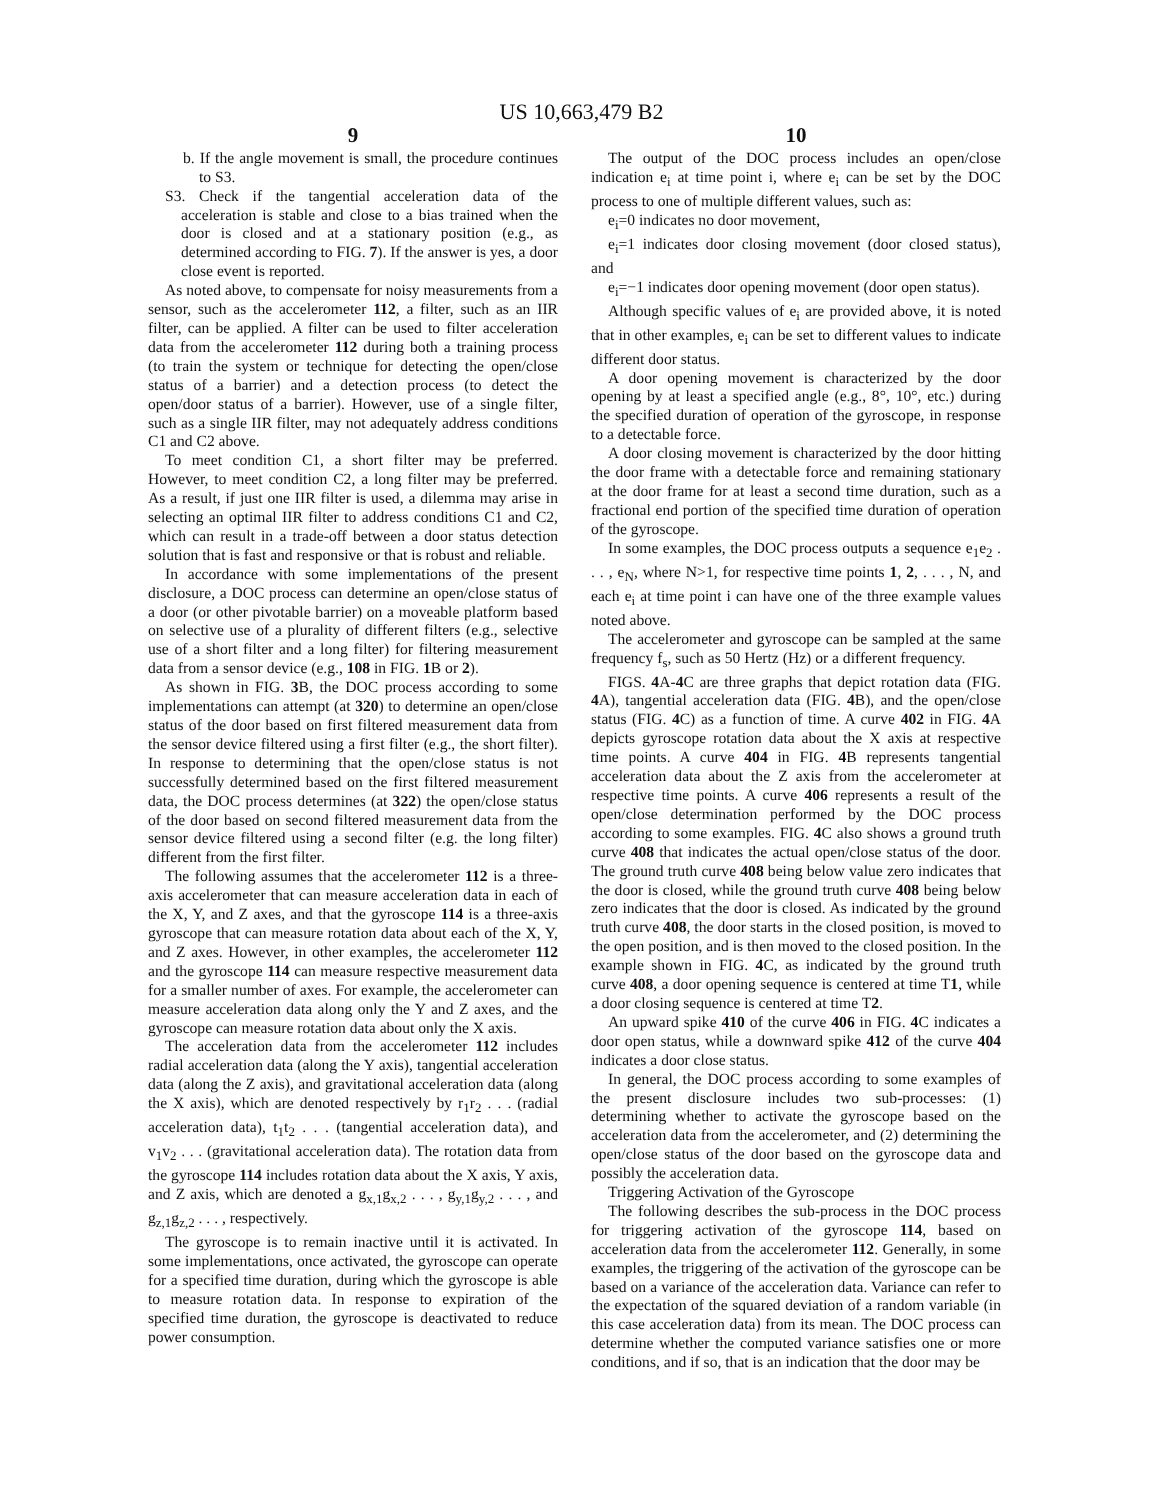US 10,663,479 B2
9
b. If the angle movement is small, the procedure continues to S3.
S3. Check if the tangential acceleration data of the acceleration is stable and close to a bias trained when the door is closed and at a stationary position (e.g., as determined according to FIG. 7). If the answer is yes, a door close event is reported.
As noted above, to compensate for noisy measurements from a sensor, such as the accelerometer 112, a filter, such as an IIR filter, can be applied. A filter can be used to filter acceleration data from the accelerometer 112 during both a training process (to train the system or technique for detecting the open/close status of a barrier) and a detection process (to detect the open/door status of a barrier). However, use of a single filter, such as a single IIR filter, may not adequately address conditions C1 and C2 above.
To meet condition C1, a short filter may be preferred. However, to meet condition C2, a long filter may be preferred. As a result, if just one IIR filter is used, a dilemma may arise in selecting an optimal IIR filter to address conditions C1 and C2, which can result in a trade-off between a door status detection solution that is fast and responsive or that is robust and reliable.
In accordance with some implementations of the present disclosure, a DOC process can determine an open/close status of a door (or other pivotable barrier) on a moveable platform based on selective use of a plurality of different filters (e.g., selective use of a short filter and a long filter) for filtering measurement data from a sensor device (e.g., 108 in FIG. 1 B or 2).
As shown in FIG. 3 B, the DOC process according to some implementations can attempt (at 320) to determine an open/close status of the door based on first filtered measurement data from the sensor device filtered using a first filter (e.g., the short filter). In response to determining that the open/close status is not successfully determined based on the first filtered measurement data, the DOC process determines (at 322) the open/close status of the door based on second filtered measurement data from the sensor device filtered using a second filter (e.g. the long filter) different from the first filter.
The following assumes that the accelerometer 112 is a three-axis accelerometer that can measure acceleration data in each of the X, Y, and Z axes, and that the gyroscope 114 is a three-axis gyroscope that can measure rotation data about each of the X, Y, and Z axes. However, in other examples, the accelerometer 112 and the gyroscope 114 can measure respective measurement data for a smaller number of axes. For example, the accelerometer can measure acceleration data along only the Y and Z axes, and the gyroscope can measure rotation data about only the X axis.
The acceleration data from the accelerometer 112 includes radial acceleration data (along the Y axis), tangential acceleration data (along the Z axis), and gravitational acceleration data (along the X axis), which are denoted respectively by r<sub>1</sub>r<sub>2</sub> . . . (radial acceleration data), t<sub>1</sub>t<sub>2</sub> . . . (tangential acceleration data), and v<sub>1</sub>v<sub>2</sub> . . . (gravitational acceleration data). The rotation data from the gyroscope 114 includes rotation data about the X axis, Y axis, and Z axis, which are denoted a g<sub>x,1</sub>g<sub>x,2</sub> . . . , g<sub>y,1</sub>g<sub>y,2</sub> . . . , and g<sub>z,1</sub>g<sub>z,2</sub> . . . , respectively.
The gyroscope is to remain inactive until it is activated. In some implementations, once activated, the gyroscope can operate for a specified time duration, during which the gyroscope is able to measure rotation data. In response to expiration of the specified time duration, the gyroscope is deactivated to reduce power consumption.
10
The output of the DOC process includes an open/close indication e<sub>i</sub> at time point i, where e<sub>i</sub> can be set by the DOC process to one of multiple different values, such as:
e<sub>i</sub>=0 indicates no door movement,
e<sub>i</sub>=1 indicates door closing movement (door closed status), and
e<sub>i</sub>=−1 indicates door opening movement (door open status).
Although specific values of e<sub>i</sub> are provided above, it is noted that in other examples, e<sub>i</sub> can be set to different values to indicate different door status.
A door opening movement is characterized by the door opening by at least a specified angle (e.g., 8°, 10°, etc.) during the specified duration of operation of the gyroscope, in response to a detectable force.
A door closing movement is characterized by the door hitting the door frame with a detectable force and remaining stationary at the door frame for at least a second time duration, such as a fractional end portion of the specified time duration of operation of the gyroscope.
In some examples, the DOC process outputs a sequence e<sub>1</sub>e<sub>2</sub> . . . , e<sub>N</sub>, where N>1, for respective time points 1, 2, . . . , N, and each e<sub>i</sub> at time point i can have one of the three example values noted above.
The accelerometer and gyroscope can be sampled at the same frequency f<sub>s</sub>, such as 50 Hertz (Hz) or a different frequency.
FIGS. 4 A-4 C are three graphs that depict rotation data (FIG. 4 A), tangential acceleration data (FIG. 4 B), and the open/close status (FIG. 4 C) as a function of time. A curve 402 in FIG. 4 A depicts gyroscope rotation data about the X axis at respective time points. A curve 404 in FIG. 4 B represents tangential acceleration data about the Z axis from the accelerometer at respective time points. A curve 406 represents a result of the open/close determination performed by the DOC process according to some examples. FIG. 4 C also shows a ground truth curve 408 that indicates the actual open/close status of the door. The ground truth curve 408 being below value zero indicates that the door is closed, while the ground truth curve 408 being below zero indicates that the door is closed. As indicated by the ground truth curve 408, the door starts in the closed position, is moved to the open position, and is then moved to the closed position. In the example shown in FIG. 4 C, as indicated by the ground truth curve 408, a door opening sequence is centered at time T1, while a door closing sequence is centered at time T2.
An upward spike 410 of the curve 406 in FIG. 4 C indicates a door open status, while a downward spike 412 of the curve 404 indicates a door close status.
In general, the DOC process according to some examples of the present disclosure includes two sub-processes: (1) determining whether to activate the gyroscope based on the acceleration data from the accelerometer, and (2) determining the open/close status of the door based on the gyroscope data and possibly the acceleration data.
Triggering Activation of the Gyroscope
The following describes the sub-process in the DOC process for triggering activation of the gyroscope 114, based on acceleration data from the accelerometer 112. Generally, in some examples, the triggering of the activation of the gyroscope can be based on a variance of the acceleration data. Variance can refer to the expectation of the squared deviation of a random variable (in this case acceleration data) from its mean. The DOC process can determine whether the computed variance satisfies one or more conditions, and if so, that is an indication that the door may be